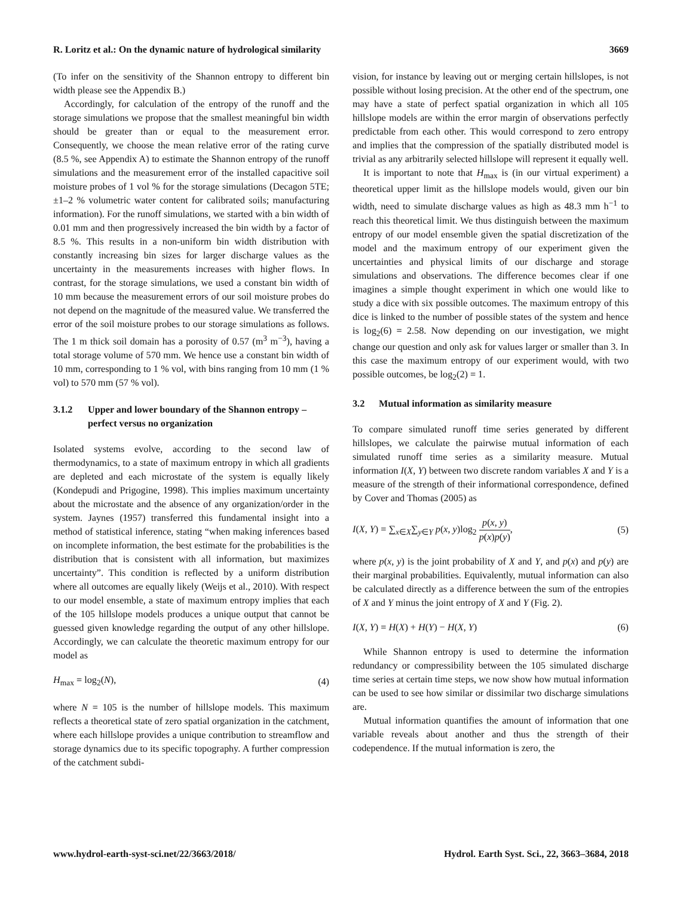R. Loritz et al.: On the dynamic nature of hydrological similarity 3669
(To infer on the sensitivity of the Shannon entropy to different bin width please see the Appendix B.)
Accordingly, for calculation of the entropy of the runoff and the storage simulations we propose that the smallest meaningful bin width should be greater than or equal to the measurement error. Consequently, we choose the mean relative error of the rating curve (8.5 %, see Appendix A) to estimate the Shannon entropy of the runoff simulations and the measurement error of the installed capacitive soil moisture probes of 1 vol % for the storage simulations (Decagon 5TE; ±1–2 % volumetric water content for calibrated soils; manufacturing information). For the runoff simulations, we started with a bin width of 0.01 mm and then progressively increased the bin width by a factor of 8.5 %. This results in a non-uniform bin width distribution with constantly increasing bin sizes for larger discharge values as the uncertainty in the measurements increases with higher flows. In contrast, for the storage simulations, we used a constant bin width of 10 mm because the measurement errors of our soil moisture probes do not depend on the magnitude of the measured value. We transferred the error of the soil moisture probes to our storage simulations as follows. The 1 m thick soil domain has a porosity of 0.57 (m<sup>3</sup> m<sup>−3</sup>), having a total storage volume of 570 mm. We hence use a constant bin width of 10 mm, corresponding to 1 % vol, with bins ranging from 10 mm (1 % vol) to 570 mm (57 % vol).
3.1.2 Upper and lower boundary of the Shannon entropy – perfect versus no organization
Isolated systems evolve, according to the second law of thermodynamics, to a state of maximum entropy in which all gradients are depleted and each microstate of the system is equally likely (Kondepudi and Prigogine, 1998). This implies maximum uncertainty about the microstate and the absence of any organization/order in the system. Jaynes (1957) transferred this fundamental insight into a method of statistical inference, stating “when making inferences based on incomplete information, the best estimate for the probabilities is the distribution that is consistent with all information, but maximizes uncertainty”. This condition is reflected by a uniform distribution where all outcomes are equally likely (Weijs et al., 2010). With respect to our model ensemble, a state of maximum entropy implies that each of the 105 hillslope models produces a unique output that cannot be guessed given knowledge regarding the output of any other hillslope. Accordingly, we can calculate the theoretic maximum entropy for our model as
H<sub>max</sub> = log<sub>2</sub>(N), (4)
where N = 105 is the number of hillslope models. This maximum reflects a theoretical state of zero spatial organization in the catchment, where each hillslope provides a unique contribution to streamflow and storage dynamics due to its specific topography. A further compression of the catchment subdi-
vision, for instance by leaving out or merging certain hillslopes, is not possible without losing precision. At the other end of the spectrum, one may have a state of perfect spatial organization in which all 105 hillslope models are within the error margin of observations perfectly predictable from each other. This would correspond to zero entropy and implies that the compression of the spatially distributed model is trivial as any arbitrarily selected hillslope will represent it equally well.
It is important to note that H<sub>max</sub> is (in our virtual experiment) a theoretical upper limit as the hillslope models would, given our bin width, need to simulate discharge values as high as 48.3 mm h<sup>−1</sup> to reach this theoretical limit. We thus distinguish between the maximum entropy of our model ensemble given the spatial discretization of the model and the maximum entropy of our experiment given the uncertainties and physical limits of our discharge and storage simulations and observations. The difference becomes clear if one imagines a simple thought experiment in which one would like to study a dice with six possible outcomes. The maximum entropy of this dice is linked to the number of possible states of the system and hence is log<sub>2</sub>(6) = 2.58. Now depending on our investigation, we might change our question and only ask for values larger or smaller than 3. In this case the maximum entropy of our experiment would, with two possible outcomes, be log<sub>2</sub>(2) = 1.
3.2 Mutual information as similarity measure
To compare simulated runoff time series generated by different hillslopes, we calculate the pairwise mutual information of each simulated runoff time series as a similarity measure. Mutual information I(X, Y) between two discrete random variables X and Y is a measure of the strength of their informational correspondence, defined by Cover and Thomas (2005) as
I(X, Y) = ∑<sub>x∈X</sub>∑<sub>y∈Y</sub> p(x, y)log<sub>2</sub> p(x, y) p(x)p(y), (5)
where p(x, y) is the joint probability of X and Y, and p(x) and p(y) are their marginal probabilities. Equivalently, mutual information can also be calculated directly as a difference between the sum of the entropies of X and Y minus the joint entropy of X and Y (Fig. 2).
I(X, Y) = H(X) + H(Y) − H(X, Y) (6)
While Shannon entropy is used to determine the information redundancy or compressibility between the 105 simulated discharge time series at certain time steps, we now show how mutual information can be used to see how similar or dissimilar two discharge simulations are.
Mutual information quantifies the amount of information that one variable reveals about another and thus the strength of their codependence. If the mutual information is zero, the
www.hydrol-earth-syst-sci.net/22/3663/2018/ Hydrol. Earth Syst. Sci., 22, 3663–3684, 2018